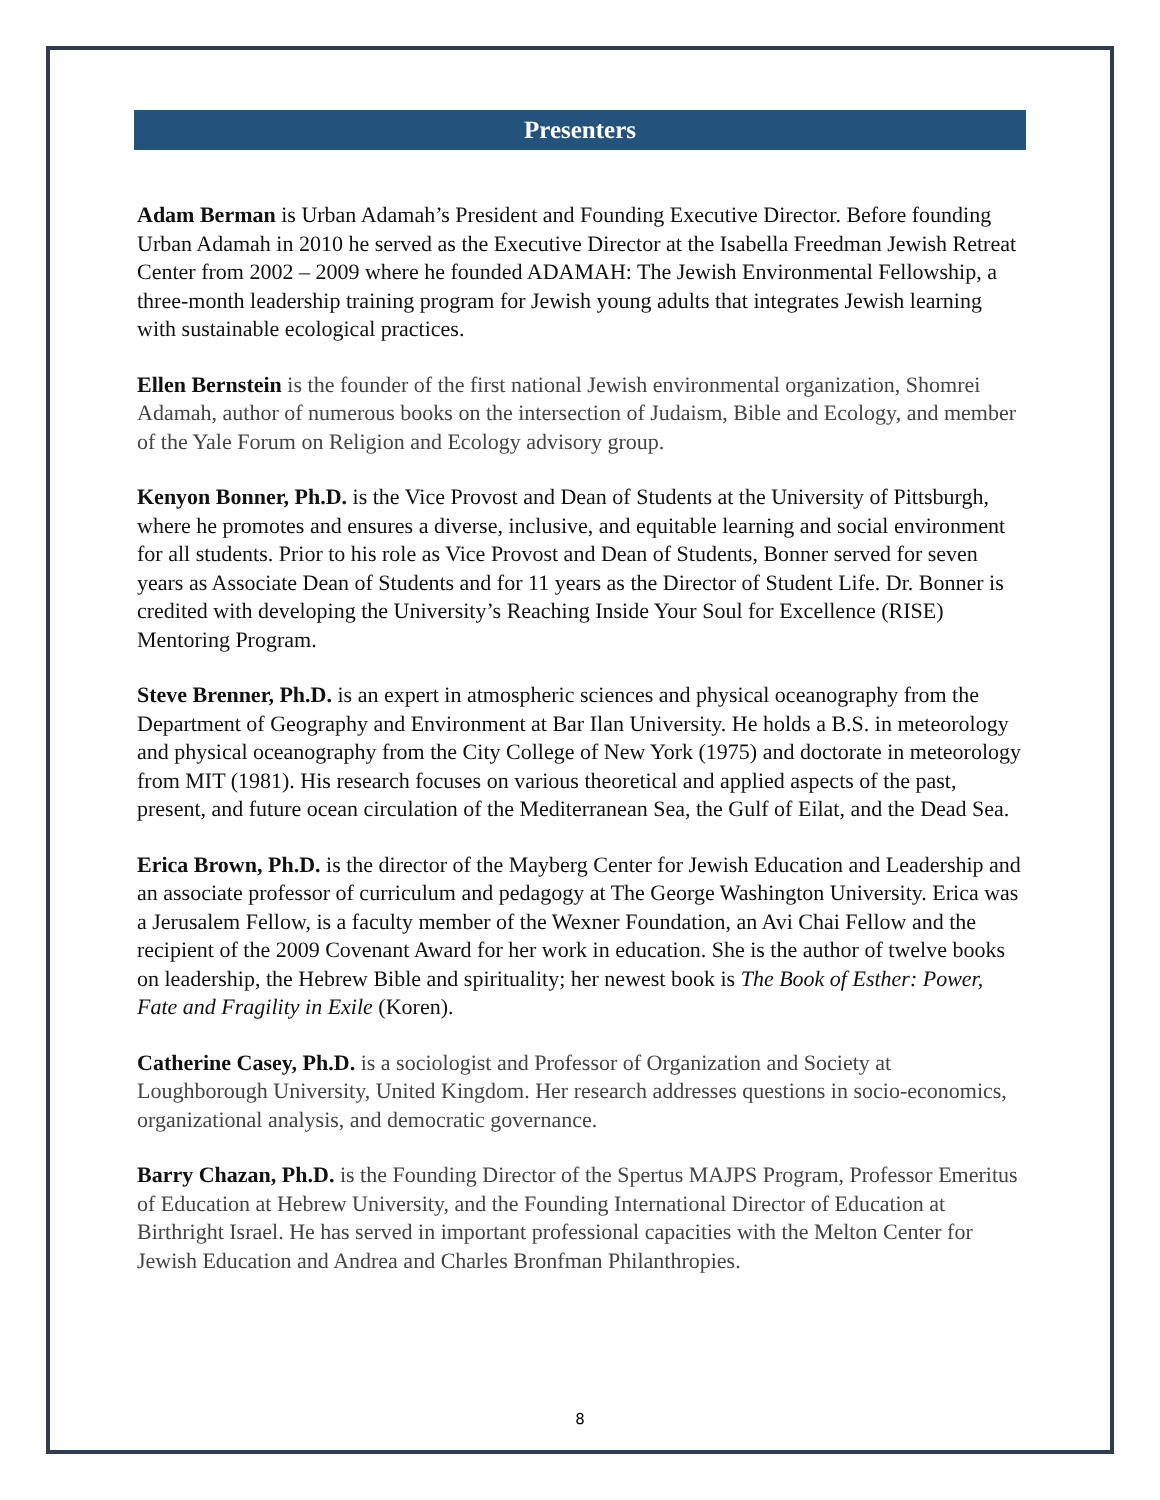Presenters
Adam Berman is Urban Adamah’s President and Founding Executive Director. Before founding Urban Adamah in 2010 he served as the Executive Director at the Isabella Freedman Jewish Retreat Center from 2002 – 2009 where he founded ADAMAH: The Jewish Environmental Fellowship, a three-month leadership training program for Jewish young adults that integrates Jewish learning with sustainable ecological practices.
Ellen Bernstein is the founder of the first national Jewish environmental organization, Shomrei Adamah, author of numerous books on the intersection of Judaism, Bible and Ecology, and member of the Yale Forum on Religion and Ecology advisory group.
Kenyon Bonner, Ph.D. is the Vice Provost and Dean of Students at the University of Pittsburgh, where he promotes and ensures a diverse, inclusive, and equitable learning and social environment for all students. Prior to his role as Vice Provost and Dean of Students, Bonner served for seven years as Associate Dean of Students and for 11 years as the Director of Student Life. Dr. Bonner is credited with developing the University’s Reaching Inside Your Soul for Excellence (RISE) Mentoring Program.
Steve Brenner, Ph.D. is an expert in atmospheric sciences and physical oceanography from the Department of Geography and Environment at Bar Ilan University. He holds a B.S. in meteorology and physical oceanography from the City College of New York (1975) and doctorate in meteorology from MIT (1981). His research focuses on various theoretical and applied aspects of the past, present, and future ocean circulation of the Mediterranean Sea, the Gulf of Eilat, and the Dead Sea.
Erica Brown, Ph.D. is the director of the Mayberg Center for Jewish Education and Leadership and an associate professor of curriculum and pedagogy at The George Washington University. Erica was a Jerusalem Fellow, is a faculty member of the Wexner Foundation, an Avi Chai Fellow and the recipient of the 2009 Covenant Award for her work in education. She is the author of twelve books on leadership, the Hebrew Bible and spirituality; her newest book is The Book of Esther: Power, Fate and Fragility in Exile (Koren).
Catherine Casey, Ph.D. is a sociologist and Professor of Organization and Society at Loughborough University, United Kingdom. Her research addresses questions in socio-economics, organizational analysis, and democratic governance.
Barry Chazan, Ph.D. is the Founding Director of the Spertus MAJPS Program, Professor Emeritus of Education at Hebrew University, and the Founding International Director of Education at Birthright Israel. He has served in important professional capacities with the Melton Center for Jewish Education and Andrea and Charles Bronfman Philanthropies.
8